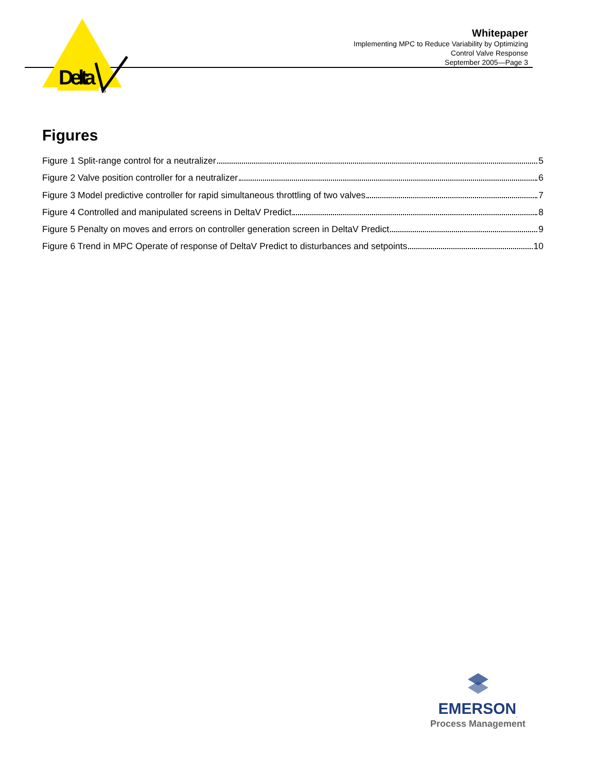Delta
TM
Whitepaper
Implementing MPC to Reduce Variability by Optimizing
Control Valve Response
September 2005—Page 3
Figures
Figure 1 Split-range control for a neutralizer 5
Figure 2 Valve position controller for a neutralizer 6
Figure 3 Model predictive controller for rapid simultaneous throttling of two valves 7
Figure 4 Controlled and manipulated screens in DeltaV Predict 8
Figure 5 Penalty on moves and errors on controller generation screen in DeltaV Predict 9
Figure 6 Trend in MPC Operate of response of DeltaV Predict to disturbances and setpoints 10
EMERSON<sub>.</sub>
Process Management